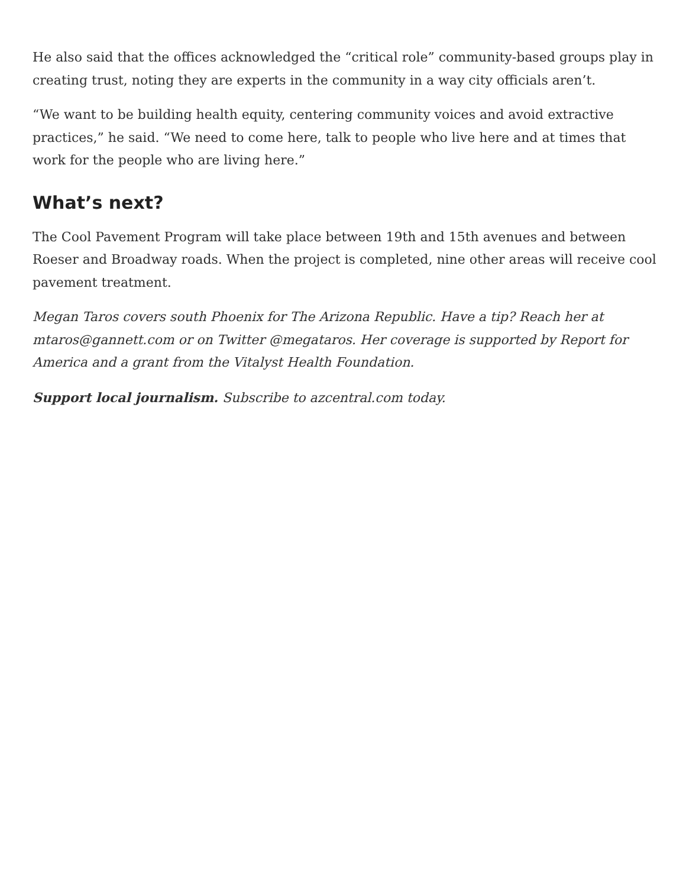He also said that the offices acknowledged the “critical role” community-based groups play in creating trust, noting they are experts in the community in a way city officials aren’t.
“We want to be building health equity, centering community voices and avoid extractive practices,” he said. “We need to come here, talk to people who live here and at times that work for the people who are living here.”
What’s next?
The Cool Pavement Program will take place between 19th and 15th avenues and between Roeser and Broadway roads. When the project is completed, nine other areas will receive cool pavement treatment.
Megan Taros covers south Phoenix for The Arizona Republic. Have a tip? Reach her at mtaros@gannett.com or on Twitter @megataros. Her coverage is supported by Report for America and a grant from the Vitalyst Health Foundation.
Support local journalism. Subscribe to azcentral.com today.